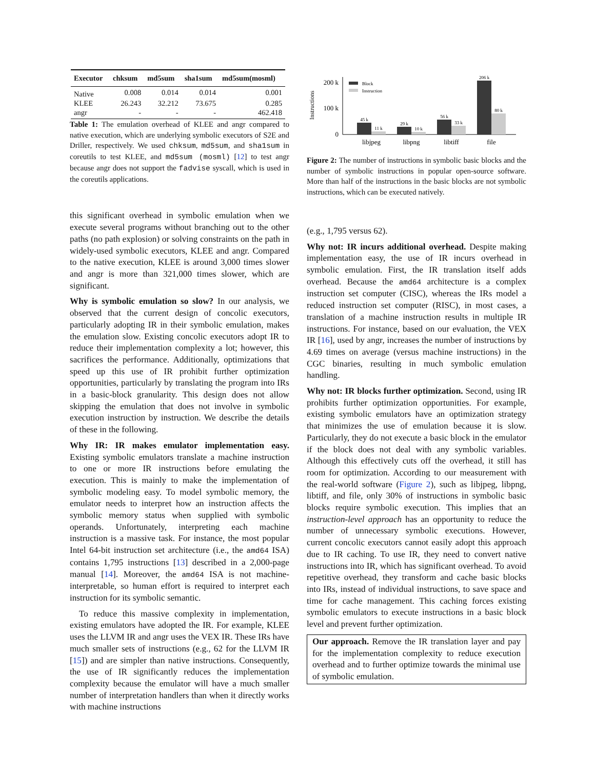| Executor | chksum | md5sum | sha1sum | md5sum(mosml) |
| --- | --- | --- | --- | --- |
| Native | 0.008 | 0.014 | 0.014 | 0.001 |
| KLEE | 26.243 | 32.212 | 73.675 | 0.285 |
| angr | - | - | - | 462.418 |
Table 1: The emulation overhead of KLEE and angr compared to native execution, which are underlying symbolic executors of S2E and Driller, respectively. We used chksum, md5sum, and sha1sum in coreutils to test KLEE, and md5sum (mosml) [12] to test angr because angr does not support the fadvise syscall, which is used in the coreutils applications.
this significant overhead in symbolic emulation when we execute several programs without branching out to the other paths (no path explosion) or solving constraints on the path in widely-used symbolic executors, KLEE and angr. Compared to the native execution, KLEE is around 3,000 times slower and angr is more than 321,000 times slower, which are significant.
Why is symbolic emulation so slow? In our analysis, we observed that the current design of concolic executors, particularly adopting IR in their symbolic emulation, makes the emulation slow. Existing concolic executors adopt IR to reduce their implementation complexity a lot; however, this sacrifices the performance. Additionally, optimizations that speed up this use of IR prohibit further optimization opportunities, particularly by translating the program into IRs in a basic-block granularity. This design does not allow skipping the emulation that does not involve in symbolic execution instruction by instruction. We describe the details of these in the following.
Why IR: IR makes emulator implementation easy. Existing symbolic emulators translate a machine instruction to one or more IR instructions before emulating the execution. This is mainly to make the implementation of symbolic modeling easy. To model symbolic memory, the emulator needs to interpret how an instruction affects the symbolic memory status when supplied with symbolic operands. Unfortunately, interpreting each machine instruction is a massive task. For instance, the most popular Intel 64-bit instruction set architecture (i.e., the amd64 ISA) contains 1,795 instructions [13] described in a 2,000-page manual [14]. Moreover, the amd64 ISA is not machine-interpretable, so human effort is required to interpret each instruction for its symbolic semantic.
To reduce this massive complexity in implementation, existing emulators have adopted the IR. For example, KLEE uses the LLVM IR and angr uses the VEX IR. These IRs have much smaller sets of instructions (e.g., 62 for the LLVM IR [15]) and are simpler than native instructions. Consequently, the use of IR significantly reduces the implementation complexity because the emulator will have a much smaller number of interpretation handlers than when it directly works with machine instructions
Instructions
200 k
100 k
0
Block
Instruction
45 k
11 k
29 k
10 k
56 k
33 k
206 k
80 k
libjpeg
libpng
libtiff
file
Figure 2: The number of instructions in symbolic basic blocks and the number of symbolic instructions in popular open-source software. More than half of the instructions in the basic blocks are not symbolic instructions, which can be executed natively.
(e.g., 1,795 versus 62).
Why not: IR incurs additional overhead. Despite making implementation easy, the use of IR incurs overhead in symbolic emulation. First, the IR translation itself adds overhead. Because the amd64 architecture is a complex instruction set computer (CISC), whereas the IRs model a reduced instruction set computer (RISC), in most cases, a translation of a machine instruction results in multiple IR instructions. For instance, based on our evaluation, the VEX IR [16], used by angr, increases the number of instructions by 4.69 times on average (versus machine instructions) in the CGC binaries, resulting in much symbolic emulation handling.
Why not: IR blocks further optimization. Second, using IR prohibits further optimization opportunities. For example, existing symbolic emulators have an optimization strategy that minimizes the use of emulation because it is slow. Particularly, they do not execute a basic block in the emulator if the block does not deal with any symbolic variables. Although this effectively cuts off the overhead, it still has room for optimization. According to our measurement with the real-world software (Figure 2), such as libjpeg, libpng, libtiff, and file, only 30% of instructions in symbolic basic blocks require symbolic execution. This implies that an instruction-level approach has an opportunity to reduce the number of unnecessary symbolic executions. However, current concolic executors cannot easily adopt this approach due to IR caching. To use IR, they need to convert native instructions into IR, which has significant overhead. To avoid repetitive overhead, they transform and cache basic blocks into IRs, instead of individual instructions, to save space and time for cache management. This caching forces existing symbolic emulators to execute instructions in a basic block level and prevent further optimization.
Our approach. Remove the IR translation layer and pay for the implementation complexity to reduce execution overhead and to further optimize towards the minimal use of symbolic emulation.